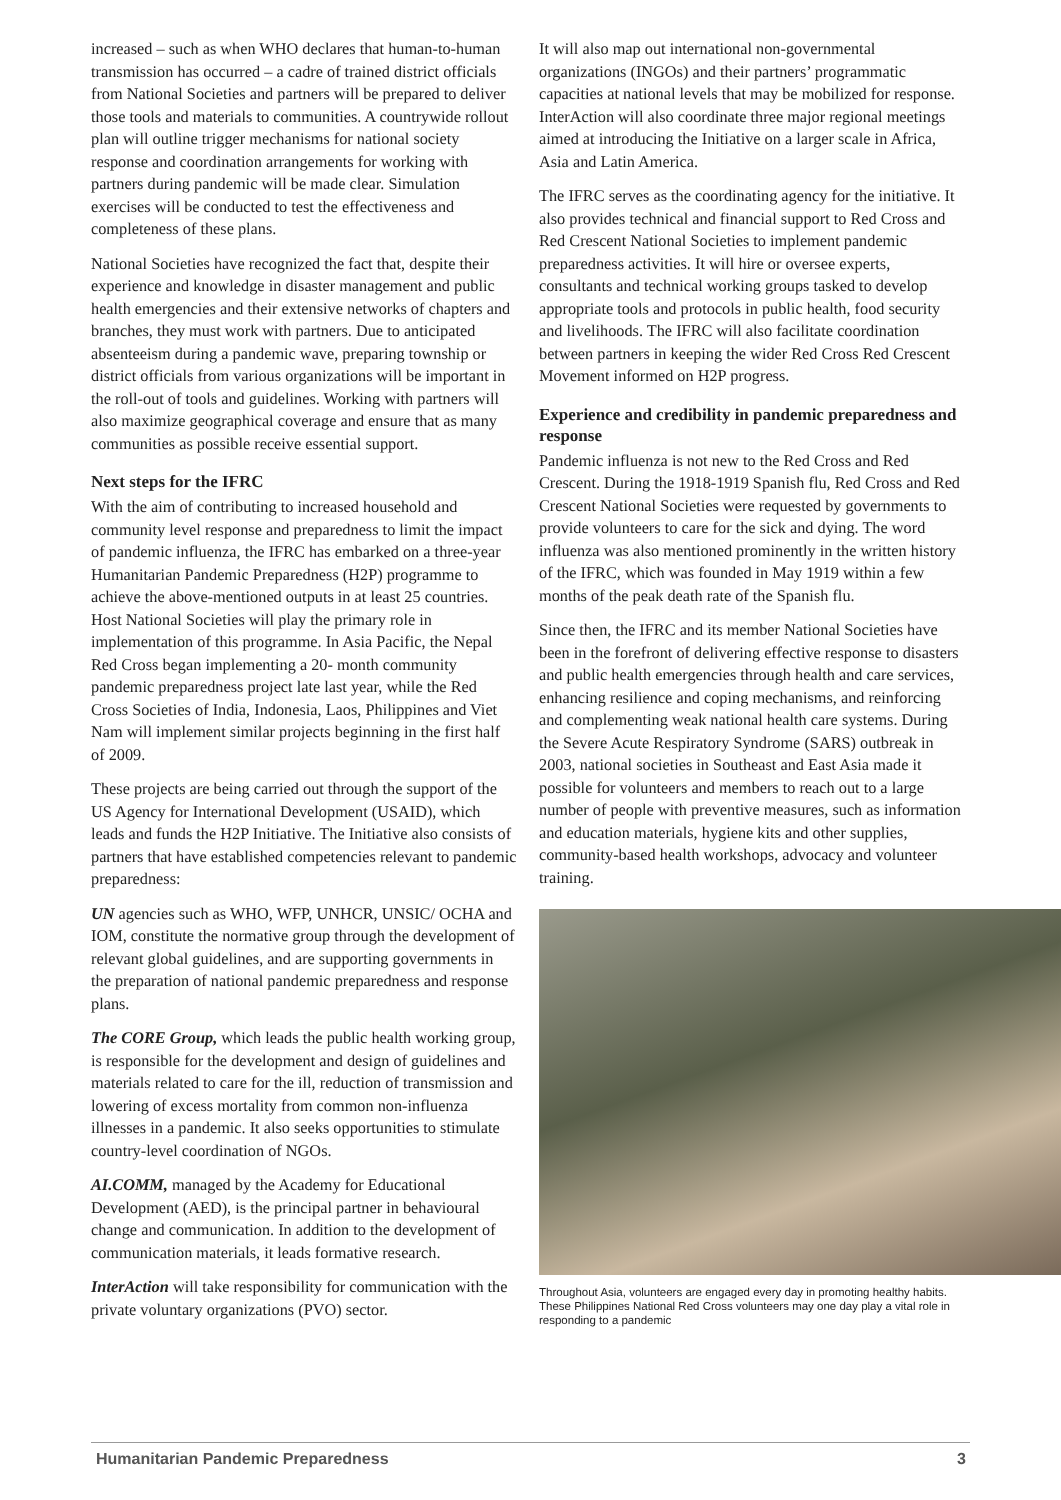increased – such as when WHO declares that human-to-human transmission has occurred – a cadre of trained district officials from National Societies and partners will be prepared to deliver those tools and materials to communities. A countrywide rollout plan will outline trigger mechanisms for national society response and coordination arrangements for working with partners during pandemic will be made clear. Simulation exercises will be conducted to test the effectiveness and completeness of these plans.
National Societies have recognized the fact that, despite their experience and knowledge in disaster management and public health emergencies and their extensive networks of chapters and branches, they must work with partners. Due to anticipated absenteeism during a pandemic wave, preparing township or district officials from various organizations will be important in the roll-out of tools and guidelines. Working with partners will also maximize geographical coverage and ensure that as many communities as possible receive essential support.
Next steps for the IFRC
With the aim of contributing to increased household and community level response and preparedness to limit the impact of pandemic influenza, the IFRC has embarked on a three-year Humanitarian Pandemic Preparedness (H2P) programme to achieve the above-mentioned outputs in at least 25 countries. Host National Societies will play the primary role in implementation of this programme. In Asia Pacific, the Nepal Red Cross began implementing a 20- month community pandemic preparedness project late last year, while the Red Cross Societies of India, Indonesia, Laos, Philippines and Viet Nam will implement similar projects beginning in the first half of 2009.
These projects are being carried out through the support of the US Agency for International Development (USAID), which leads and funds the H2P Initiative. The Initiative also consists of partners that have established competencies relevant to pandemic preparedness:
UN agencies such as WHO, WFP, UNHCR, UNSIC/ OCHA and IOM, constitute the normative group through the development of relevant global guidelines, and are supporting governments in the preparation of national pandemic preparedness and response plans.
The CORE Group, which leads the public health working group, is responsible for the development and design of guidelines and materials related to care for the ill, reduction of transmission and lowering of excess mortality from common non-influenza illnesses in a pandemic. It also seeks opportunities to stimulate country-level coordination of NGOs.
AI.COMM, managed by the Academy for Educational Development (AED), is the principal partner in behavioural change and communication. In addition to the development of communication materials, it leads formative research.
InterAction will take responsibility for communication with the private voluntary organizations (PVO) sector.
It will also map out international non-governmental organizations (INGOs) and their partners’ programmatic capacities at national levels that may be mobilized for response. InterAction will also coordinate three major regional meetings aimed at introducing the Initiative on a larger scale in Africa, Asia and Latin America.
The IFRC serves as the coordinating agency for the initiative. It also provides technical and financial support to Red Cross and Red Crescent National Societies to implement pandemic preparedness activities. It will hire or oversee experts, consultants and technical working groups tasked to develop appropriate tools and protocols in public health, food security and livelihoods. The IFRC will also facilitate coordination between partners in keeping the wider Red Cross Red Crescent Movement informed on H2P progress.
Experience and credibility in pandemic preparedness and response
Pandemic influenza is not new to the Red Cross and Red Crescent. During the 1918-1919 Spanish flu, Red Cross and Red Crescent National Societies were requested by governments to provide volunteers to care for the sick and dying. The word influenza was also mentioned prominently in the written history of the IFRC, which was founded in May 1919 within a few months of the peak death rate of the Spanish flu.
Since then, the IFRC and its member National Societies have been in the forefront of delivering effective response to disasters and public health emergencies through health and care services, enhancing resilience and coping mechanisms, and reinforcing and complementing weak national health care systems. During the Severe Acute Respiratory Syndrome (SARS) outbreak in 2003, national societies in Southeast and East Asia made it possible for volunteers and members to reach out to a large number of people with preventive measures, such as information and education materials, hygiene kits and other supplies, community-based health workshops, advocacy and volunteer training.
Throughout Asia, volunteers are engaged every day in promoting healthy habits. These Philippines National Red Cross volunteers may one day play a vital role in responding to a pandemic
Humanitarian Pandemic Preparedness 3